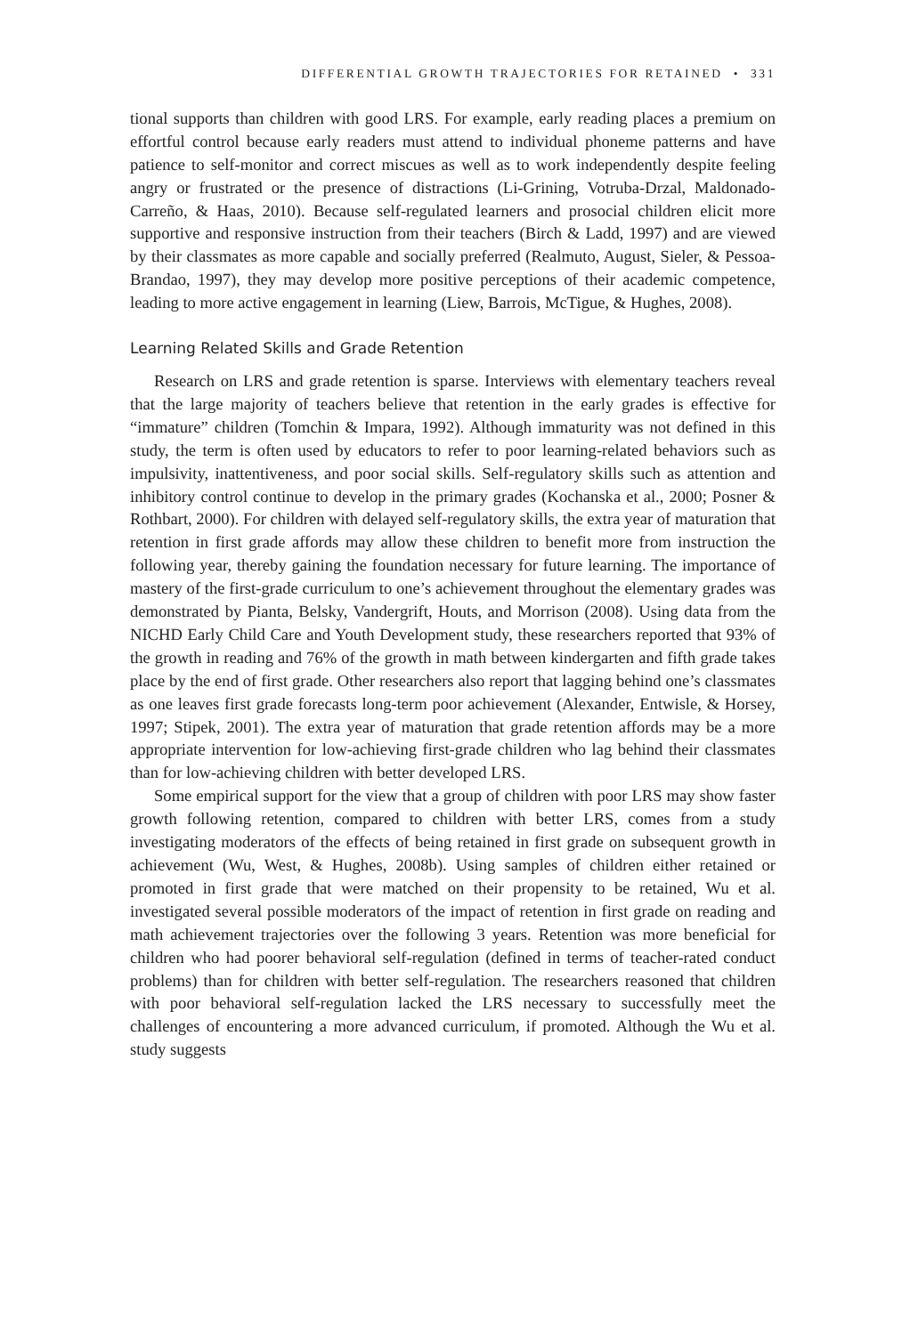DIFFERENTIAL GROWTH TRAJECTORIES FOR RETAINED • 331
tional supports than children with good LRS. For example, early reading places a premium on effortful control because early readers must attend to individual phoneme patterns and have patience to self-monitor and correct miscues as well as to work independently despite feeling angry or frustrated or the presence of distractions (Li-Grining, Votruba-Drzal, Maldonado-Carreño, & Haas, 2010). Because self-regulated learners and prosocial children elicit more supportive and responsive instruction from their teachers (Birch & Ladd, 1997) and are viewed by their classmates as more capable and socially preferred (Realmuto, August, Sieler, & Pessoa-Brandao, 1997), they may develop more positive perceptions of their academic competence, leading to more active engagement in learning (Liew, Barrois, McTigue, & Hughes, 2008).
Learning Related Skills and Grade Retention
Research on LRS and grade retention is sparse. Interviews with elementary teachers reveal that the large majority of teachers believe that retention in the early grades is effective for “immature” children (Tomchin & Impara, 1992). Although immaturity was not defined in this study, the term is often used by educators to refer to poor learning-related behaviors such as impulsivity, inattentiveness, and poor social skills. Self-regulatory skills such as attention and inhibitory control continue to develop in the primary grades (Kochanska et al., 2000; Posner & Rothbart, 2000). For children with delayed self-regulatory skills, the extra year of maturation that retention in first grade affords may allow these children to benefit more from instruction the following year, thereby gaining the foundation necessary for future learning. The importance of mastery of the first-grade curriculum to one’s achievement throughout the elementary grades was demonstrated by Pianta, Belsky, Vandergrift, Houts, and Morrison (2008). Using data from the NICHD Early Child Care and Youth Development study, these researchers reported that 93% of the growth in reading and 76% of the growth in math between kindergarten and fifth grade takes place by the end of first grade. Other researchers also report that lagging behind one’s classmates as one leaves first grade forecasts long-term poor achievement (Alexander, Entwisle, & Horsey, 1997; Stipek, 2001). The extra year of maturation that grade retention affords may be a more appropriate intervention for low-achieving first-grade children who lag behind their classmates than for low-achieving children with better developed LRS.
Some empirical support for the view that a group of children with poor LRS may show faster growth following retention, compared to children with better LRS, comes from a study investigating moderators of the effects of being retained in first grade on subsequent growth in achievement (Wu, West, & Hughes, 2008b). Using samples of children either retained or promoted in first grade that were matched on their propensity to be retained, Wu et al. investigated several possible moderators of the impact of retention in first grade on reading and math achievement trajectories over the following 3 years. Retention was more beneficial for children who had poorer behavioral self-regulation (defined in terms of teacher-rated conduct problems) than for children with better self-regulation. The researchers reasoned that children with poor behavioral self-regulation lacked the LRS necessary to successfully meet the challenges of encountering a more advanced curriculum, if promoted. Although the Wu et al. study suggests